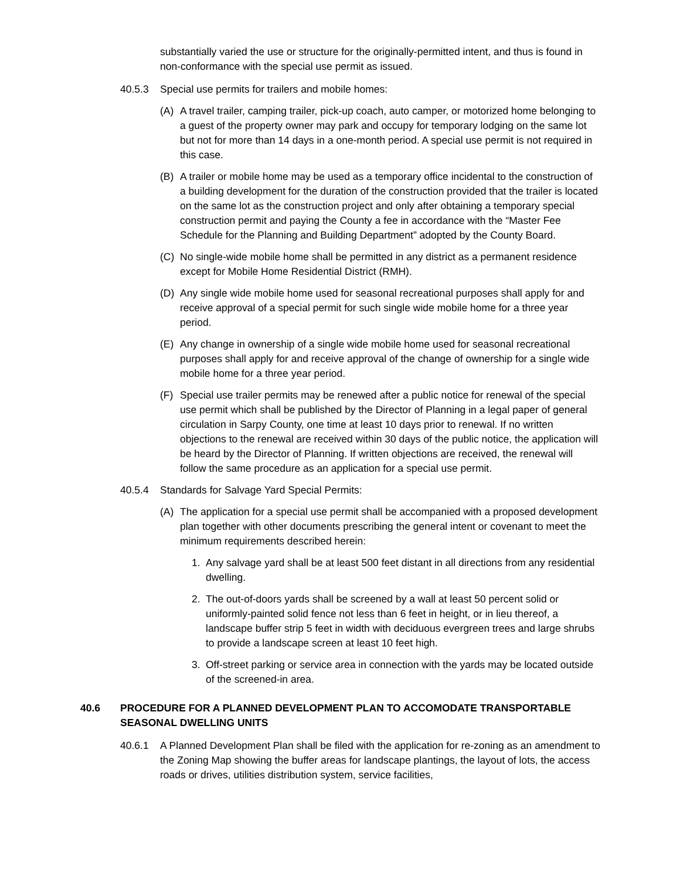substantially varied the use or structure for the originally-permitted intent, and thus is found in non-conformance with the special use permit as issued.
40.5.3 Special use permits for trailers and mobile homes:
(A) A travel trailer, camping trailer, pick-up coach, auto camper, or motorized home belonging to a guest of the property owner may park and occupy for temporary lodging on the same lot but not for more than 14 days in a one-month period. A special use permit is not required in this case.
(B) A trailer or mobile home may be used as a temporary office incidental to the construction of a building development for the duration of the construction provided that the trailer is located on the same lot as the construction project and only after obtaining a temporary special construction permit and paying the County a fee in accordance with the “Master Fee Schedule for the Planning and Building Department” adopted by the County Board.
(C) No single-wide mobile home shall be permitted in any district as a permanent residence except for Mobile Home Residential District (RMH).
(D) Any single wide mobile home used for seasonal recreational purposes shall apply for and receive approval of a special permit for such single wide mobile home for a three year period.
(E) Any change in ownership of a single wide mobile home used for seasonal recreational purposes shall apply for and receive approval of the change of ownership for a single wide mobile home for a three year period.
(F) Special use trailer permits may be renewed after a public notice for renewal of the special use permit which shall be published by the Director of Planning in a legal paper of general circulation in Sarpy County, one time at least 10 days prior to renewal. If no written objections to the renewal are received within 30 days of the public notice, the application will be heard by the Director of Planning. If written objections are received, the renewal will follow the same procedure as an application for a special use permit.
40.5.4 Standards for Salvage Yard Special Permits:
(A) The application for a special use permit shall be accompanied with a proposed development plan together with other documents prescribing the general intent or covenant to meet the minimum requirements described herein:
1. Any salvage yard shall be at least 500 feet distant in all directions from any residential dwelling.
2. The out-of-doors yards shall be screened by a wall at least 50 percent solid or uniformly-painted solid fence not less than 6 feet in height, or in lieu thereof, a landscape buffer strip 5 feet in width with deciduous evergreen trees and large shrubs to provide a landscape screen at least 10 feet high.
3. Off-street parking or service area in connection with the yards may be located outside of the screened-in area.
40.6 PROCEDURE FOR A PLANNED DEVELOPMENT PLAN TO ACCOMODATE TRANSPORTABLE SEASONAL DWELLING UNITS
40.6.1 A Planned Development Plan shall be filed with the application for re-zoning as an amendment to the Zoning Map showing the buffer areas for landscape plantings, the layout of lots, the access roads or drives, utilities distribution system, service facilities,